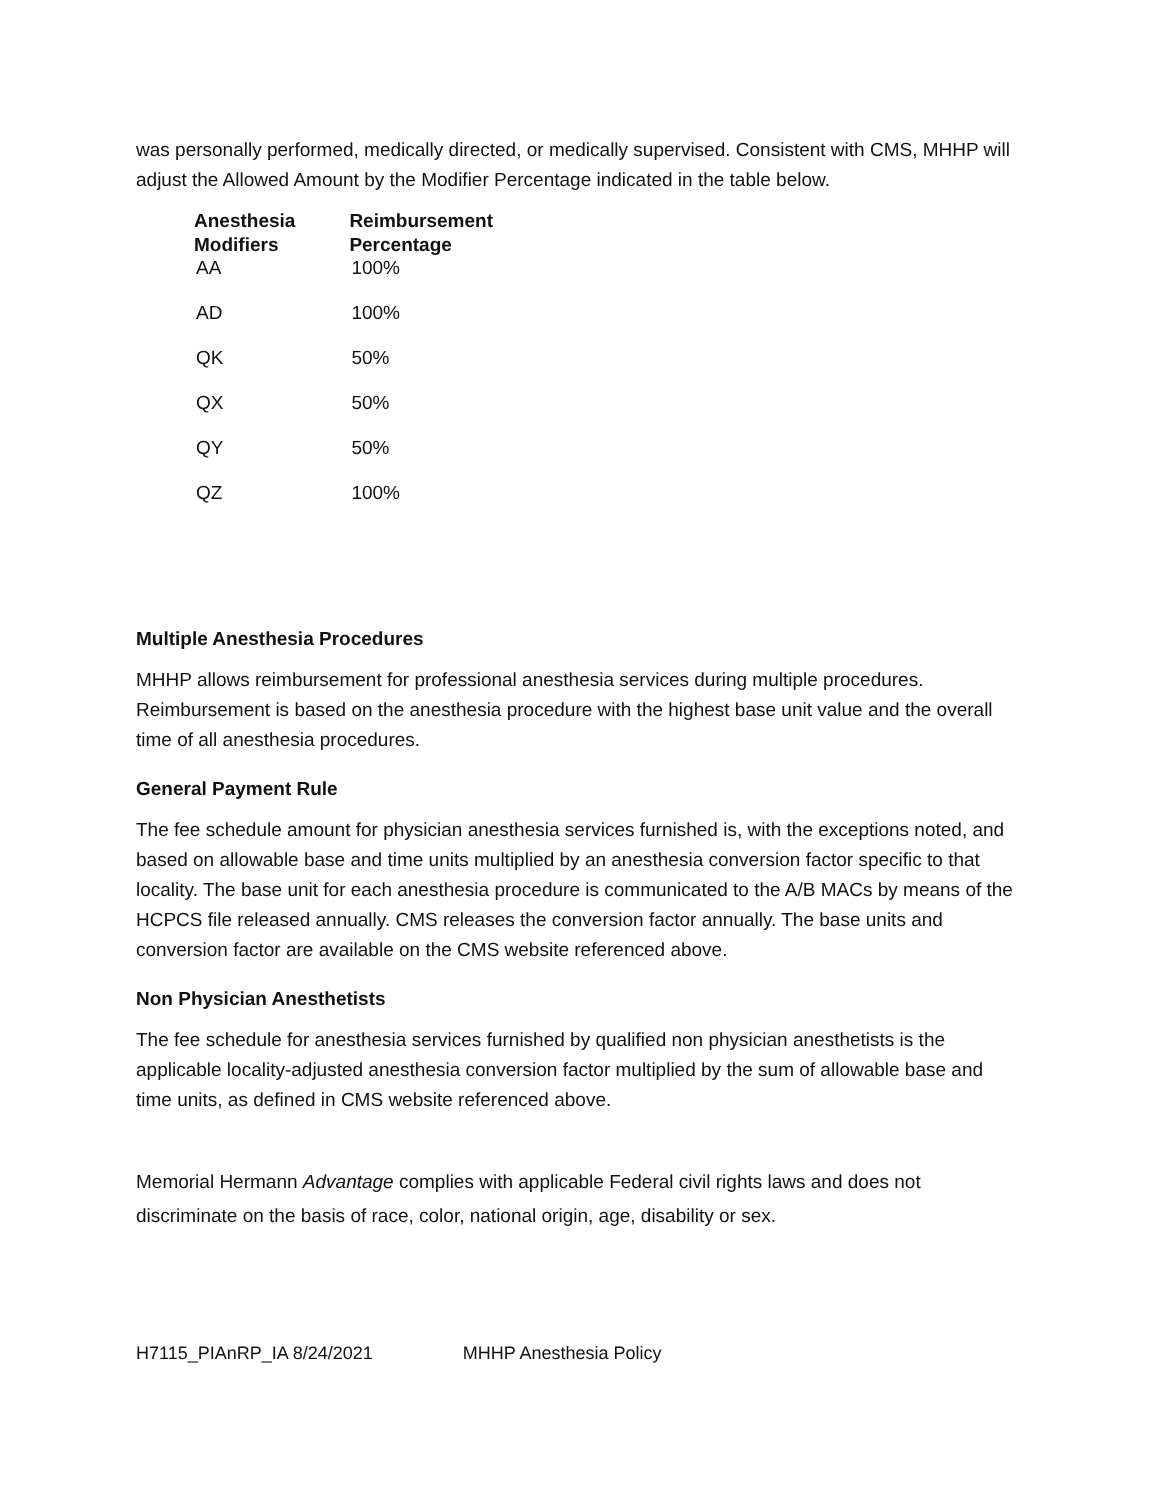was personally performed, medically directed, or medically supervised. Consistent with CMS, MHHP will adjust the Allowed Amount by the Modifier Percentage indicated in the table below.
| Anesthesia Modifiers | Reimbursement Percentage |
| --- | --- |
| AA | 100% |
| AD | 100% |
| QK | 50% |
| QX | 50% |
| QY | 50% |
| QZ | 100% |
Multiple Anesthesia Procedures
MHHP allows reimbursement for professional anesthesia services during multiple procedures. Reimbursement is based on the anesthesia procedure with the highest base unit value and the overall time of all anesthesia procedures.
General Payment Rule
The fee schedule amount for physician anesthesia services furnished is, with the exceptions noted, and based on allowable base and time units multiplied by an anesthesia conversion factor specific to that locality. The base unit for each anesthesia procedure is communicated to the A/B MACs by means of the HCPCS file released annually. CMS releases the conversion factor annually. The base units and conversion factor are available on the CMS website referenced above.
Non Physician Anesthetists
The fee schedule for anesthesia services furnished by qualified non physician anesthetists is the applicable locality-adjusted anesthesia conversion factor multiplied by the sum of allowable base and time units, as defined in CMS website referenced above.
Memorial Hermann Advantage complies with applicable Federal civil rights laws and does not discriminate on the basis of race, color, national origin, age, disability or sex.
H7115_PIAnRP_IA 8/24/2021 MHHP Anesthesia Policy